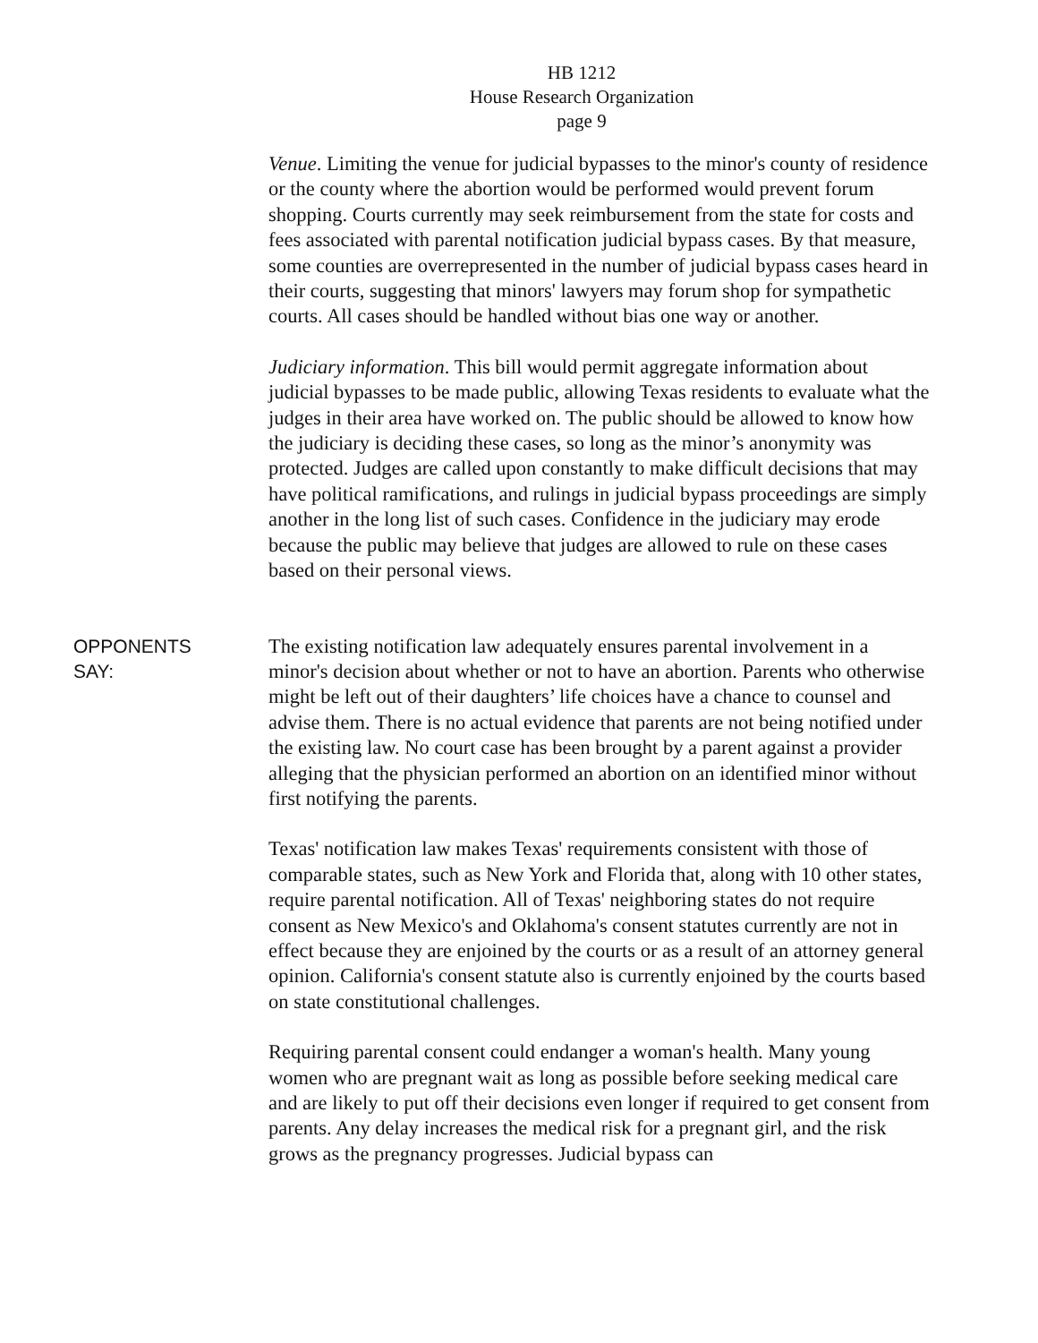HB 1212
House Research Organization
page 9
Venue. Limiting the venue for judicial bypasses to the minor's county of residence or the county where the abortion would be performed would prevent forum shopping. Courts currently may seek reimbursement from the state for costs and fees associated with parental notification judicial bypass cases. By that measure, some counties are overrepresented in the number of judicial bypass cases heard in their courts, suggesting that minors' lawyers may forum shop for sympathetic courts. All cases should be handled without bias one way or another.
Judiciary information. This bill would permit aggregate information about judicial bypasses to be made public, allowing Texas residents to evaluate what the judges in their area have worked on. The public should be allowed to know how the judiciary is deciding these cases, so long as the minor’s anonymity was protected. Judges are called upon constantly to make difficult decisions that may have political ramifications, and rulings in judicial bypass proceedings are simply another in the long list of such cases. Confidence in the judiciary may erode because the public may believe that judges are allowed to rule on these cases based on their personal views.
OPPONENTS
SAY:
The existing notification law adequately ensures parental involvement in a minor's decision about whether or not to have an abortion. Parents who otherwise might be left out of their daughters’ life choices have a chance to counsel and advise them. There is no actual evidence that parents are not being notified under the existing law. No court case has been brought by a parent against a provider alleging that the physician performed an abortion on an identified minor without first notifying the parents.
Texas' notification law makes Texas' requirements consistent with those of comparable states, such as New York and Florida that, along with 10 other states, require parental notification. All of Texas' neighboring states do not require consent as New Mexico's and Oklahoma's consent statutes currently are not in effect because they are enjoined by the courts or as a result of an attorney general opinion. California's consent statute also is currently enjoined by the courts based on state constitutional challenges.
Requiring parental consent could endanger a woman's health. Many young women who are pregnant wait as long as possible before seeking medical care and are likely to put off their decisions even longer if required to get consent from parents. Any delay increases the medical risk for a pregnant girl, and the risk grows as the pregnancy progresses. Judicial bypass can